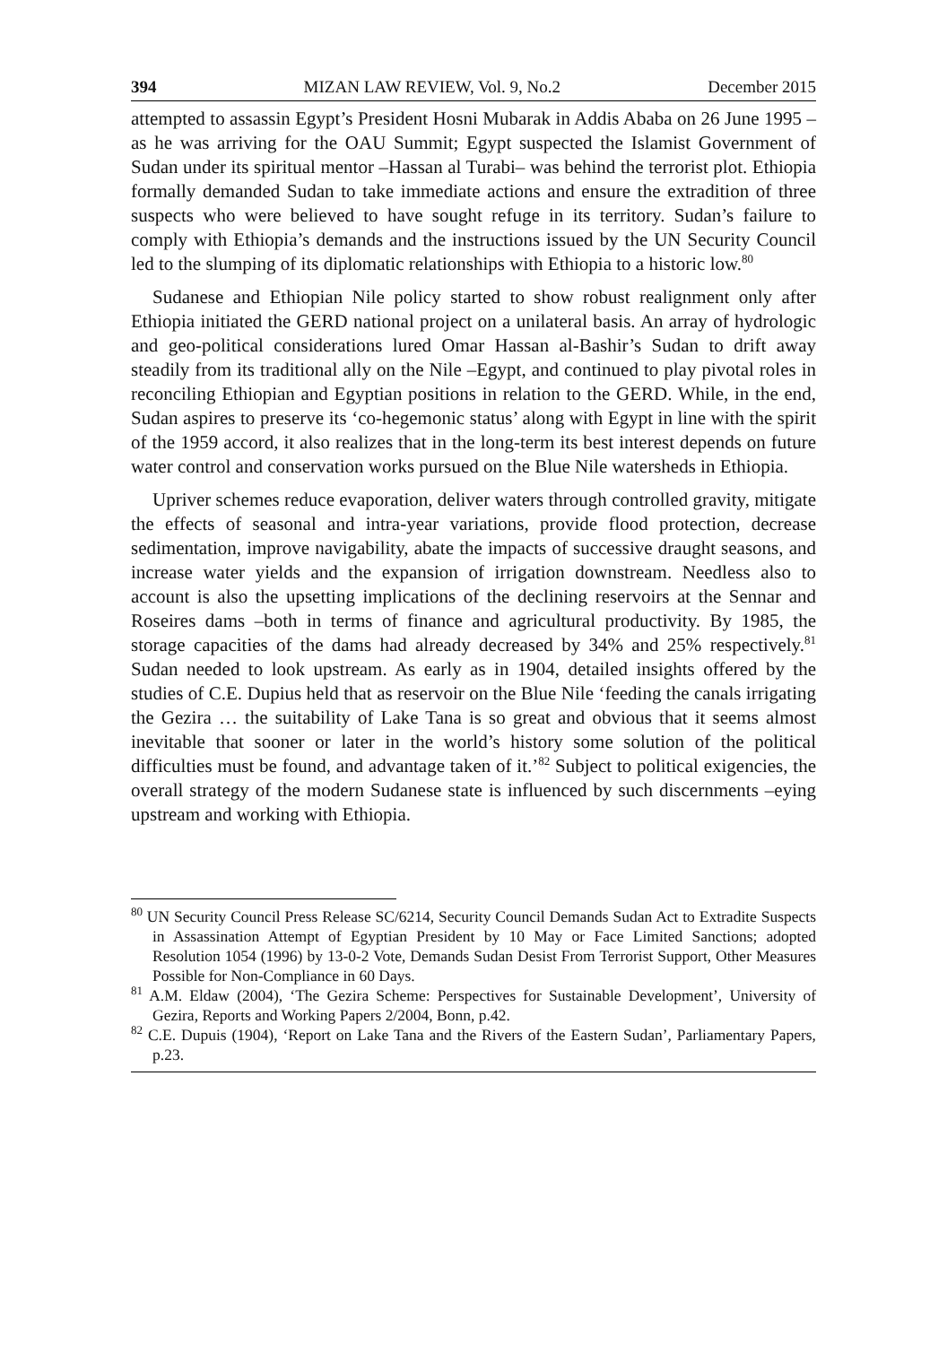394 MIZAN LAW REVIEW, Vol. 9, No.2 December 2015
attempted to assassin Egypt’s President Hosni Mubarak in Addis Ababa on 26 June 1995 –as he was arriving for the OAU Summit; Egypt suspected the Islamist Government of Sudan under its spiritual mentor –Hassan al Turabi– was behind the terrorist plot. Ethiopia formally demanded Sudan to take immediate actions and ensure the extradition of three suspects who were believed to have sought refuge in its territory. Sudan’s failure to comply with Ethiopia’s demands and the instructions issued by the UN Security Council led to the slumping of its diplomatic relationships with Ethiopia to a historic low.<sup>80</sup>
Sudanese and Ethiopian Nile policy started to show robust realignment only after Ethiopia initiated the GERD national project on a unilateral basis. An array of hydrologic and geo-political considerations lured Omar Hassan al-Bashir’s Sudan to drift away steadily from its traditional ally on the Nile –Egypt, and continued to play pivotal roles in reconciling Ethiopian and Egyptian positions in relation to the GERD. While, in the end, Sudan aspires to preserve its ‘co-hegemonic status’ along with Egypt in line with the spirit of the 1959 accord, it also realizes that in the long-term its best interest depends on future water control and conservation works pursued on the Blue Nile watersheds in Ethiopia.
Upriver schemes reduce evaporation, deliver waters through controlled gravity, mitigate the effects of seasonal and intra-year variations, provide flood protection, decrease sedimentation, improve navigability, abate the impacts of successive draught seasons, and increase water yields and the expansion of irrigation downstream. Needless also to account is also the upsetting implications of the declining reservoirs at the Sennar and Roseires dams –both in terms of finance and agricultural productivity. By 1985, the storage capacities of the dams had already decreased by 34% and 25% respectively.<sup>81</sup> Sudan needed to look upstream. As early as in 1904, detailed insights offered by the studies of C.E. Dupius held that as reservoir on the Blue Nile ‘feeding the canals irrigating the Gezira … the suitability of Lake Tana is so great and obvious that it seems almost inevitable that sooner or later in the world’s history some solution of the political difficulties must be found, and advantage taken of it.’<sup>82</sup> Subject to political exigencies, the overall strategy of the modern Sudanese state is influenced by such discernments –eying upstream and working with Ethiopia.
<sup>80</sup> UN Security Council Press Release SC/6214, Security Council Demands Sudan Act to Extradite Suspects in Assassination Attempt of Egyptian President by 10 May or Face Limited Sanctions; adopted Resolution 1054 (1996) by 13-0-2 Vote, Demands Sudan Desist From Terrorist Support, Other Measures Possible for Non-Compliance in 60 Days.
<sup>81</sup> A.M. Eldaw (2004), ‘The Gezira Scheme: Perspectives for Sustainable Development’, University of Gezira, Reports and Working Papers 2/2004, Bonn, p.42.
<sup>82</sup> C.E. Dupuis (1904), ‘Report on Lake Tana and the Rivers of the Eastern Sudan’, Parliamentary Papers, p.23.